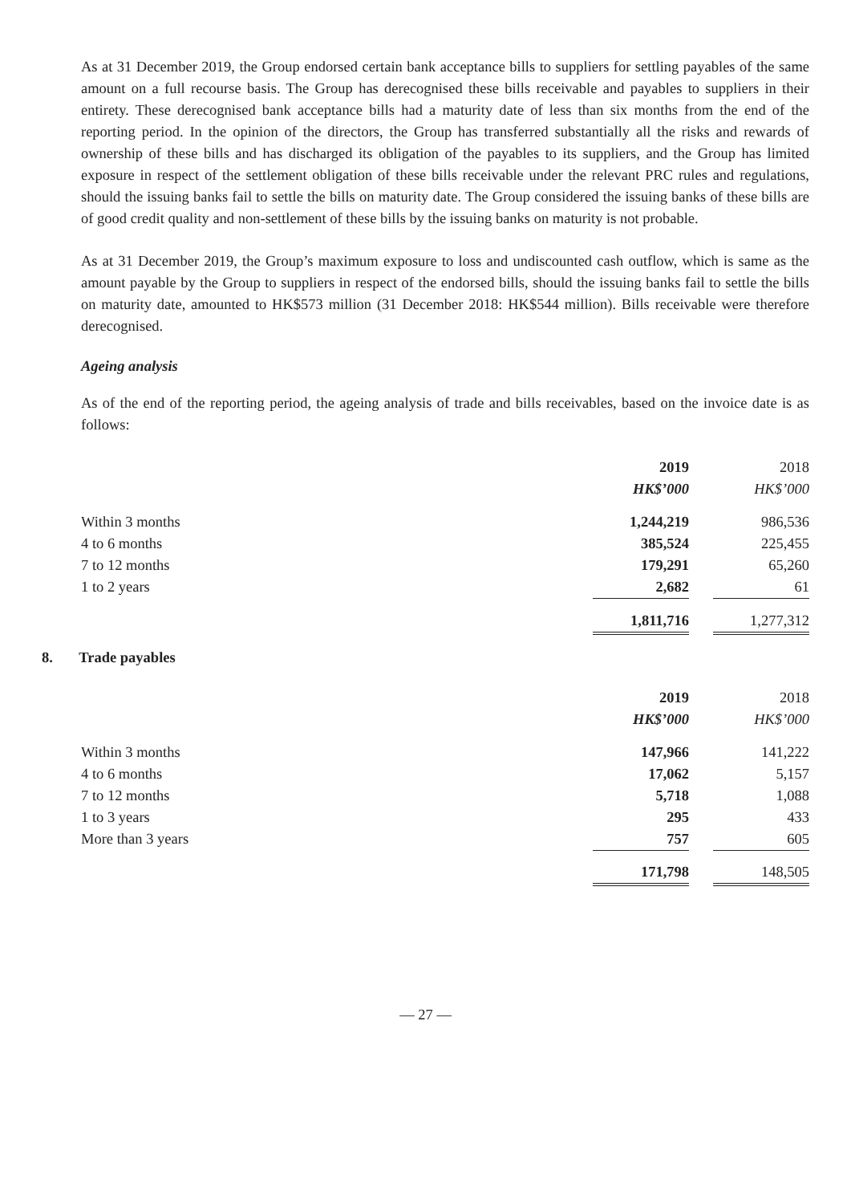As at 31 December 2019, the Group endorsed certain bank acceptance bills to suppliers for settling payables of the same amount on a full recourse basis. The Group has derecognised these bills receivable and payables to suppliers in their entirety. These derecognised bank acceptance bills had a maturity date of less than six months from the end of the reporting period. In the opinion of the directors, the Group has transferred substantially all the risks and rewards of ownership of these bills and has discharged its obligation of the payables to its suppliers, and the Group has limited exposure in respect of the settlement obligation of these bills receivable under the relevant PRC rules and regulations, should the issuing banks fail to settle the bills on maturity date. The Group considered the issuing banks of these bills are of good credit quality and non-settlement of these bills by the issuing banks on maturity is not probable.
As at 31 December 2019, the Group’s maximum exposure to loss and undiscounted cash outflow, which is same as the amount payable by the Group to suppliers in respect of the endorsed bills, should the issuing banks fail to settle the bills on maturity date, amounted to HK$573 million (31 December 2018: HK$544 million). Bills receivable were therefore derecognised.
Ageing analysis
As of the end of the reporting period, the ageing analysis of trade and bills receivables, based on the invoice date is as follows:
| | 2019 | | 2018 |
| | HK$’000 | | HK$’000 |
| Within 3 months | 1,244,219 | | 986,536 |
| 4 to 6 months | 385,524 | | 225,455 |
| 7 to 12 months | 179,291 | | 65,260 |
| 1 to 2 years | 2,682 | | 61 |
| | 1,811,716 | | 1,277,312 |
8. Trade payables
| | 2019 | | 2018 |
| | HK$’000 | | HK$’000 |
| Within 3 months | 147,966 | | 141,222 |
| 4 to 6 months | 17,062 | | 5,157 |
| 7 to 12 months | 5,718 | | 1,088 |
| 1 to 3 years | 295 | | 433 |
| More than 3 years | 757 | | 605 |
| | 171,798 | | 148,505 |
— 27 —